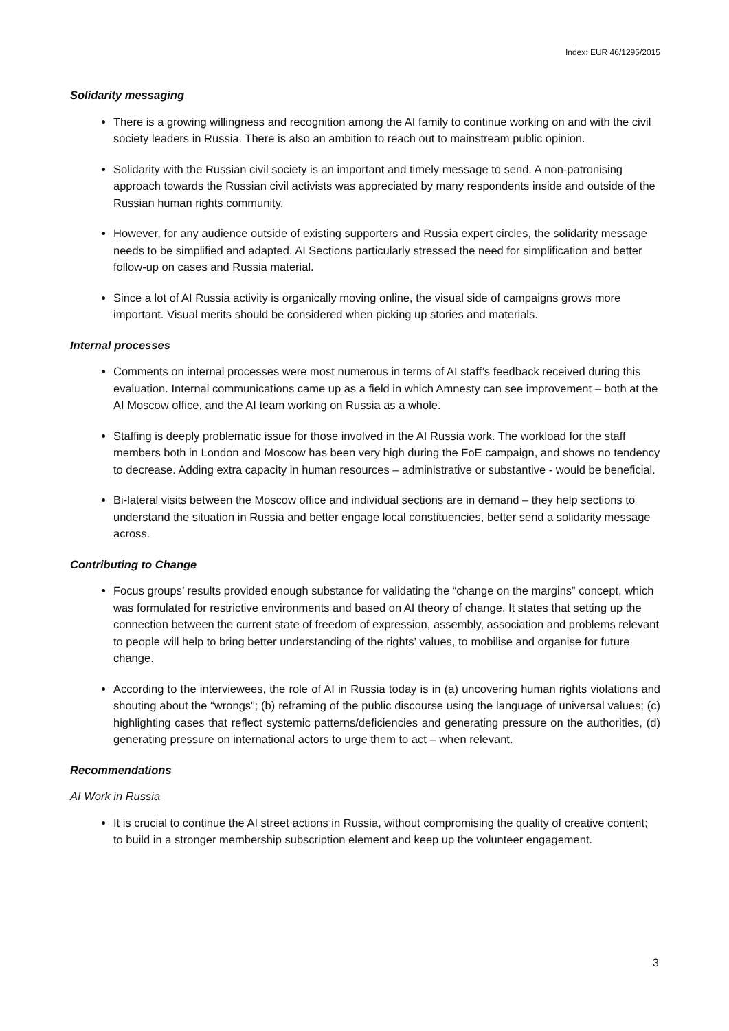Index: EUR 46/1295/2015
Solidarity messaging
There is a growing willingness and recognition among the AI family to continue working on and with the civil society leaders in Russia. There is also an ambition to reach out to mainstream public opinion.
Solidarity with the Russian civil society is an important and timely message to send. A non-patronising approach towards the Russian civil activists was appreciated by many respondents inside and outside of the Russian human rights community.
However, for any audience outside of existing supporters and Russia expert circles, the solidarity message needs to be simplified and adapted. AI Sections particularly stressed the need for simplification and better follow-up on cases and Russia material.
Since a lot of AI Russia activity is organically moving online, the visual side of campaigns grows more important. Visual merits should be considered when picking up stories and materials.
Internal processes
Comments on internal processes were most numerous in terms of AI staff’s feedback received during this evaluation. Internal communications came up as a field in which Amnesty can see improvement – both at the AI Moscow office, and the AI team working on Russia as a whole.
Staffing is deeply problematic issue for those involved in the AI Russia work. The workload for the staff members both in London and Moscow has been very high during the FoE campaign, and shows no tendency to decrease. Adding extra capacity in human resources – administrative or substantive - would be beneficial.
Bi-lateral visits between the Moscow office and individual sections are in demand – they help sections to understand the situation in Russia and better engage local constituencies, better send a solidarity message across.
Contributing to Change
Focus groups’ results provided enough substance for validating the “change on the margins” concept, which was formulated for restrictive environments and based on AI theory of change. It states that setting up the connection between the current state of freedom of expression, assembly, association and problems relevant to people will help to bring better understanding of the rights’ values, to mobilise and organise for future change.
According to the interviewees, the role of AI in Russia today is in (a) uncovering human rights violations and shouting about the “wrongs”; (b) reframing of the public discourse using the language of universal values; (c) highlighting cases that reflect systemic patterns/deficiencies and generating pressure on the authorities, (d) generating pressure on international actors to urge them to act – when relevant.
Recommendations
AI Work in Russia
It is crucial to continue the AI street actions in Russia, without compromising the quality of creative content; to build in a stronger membership subscription element and keep up the volunteer engagement.
3